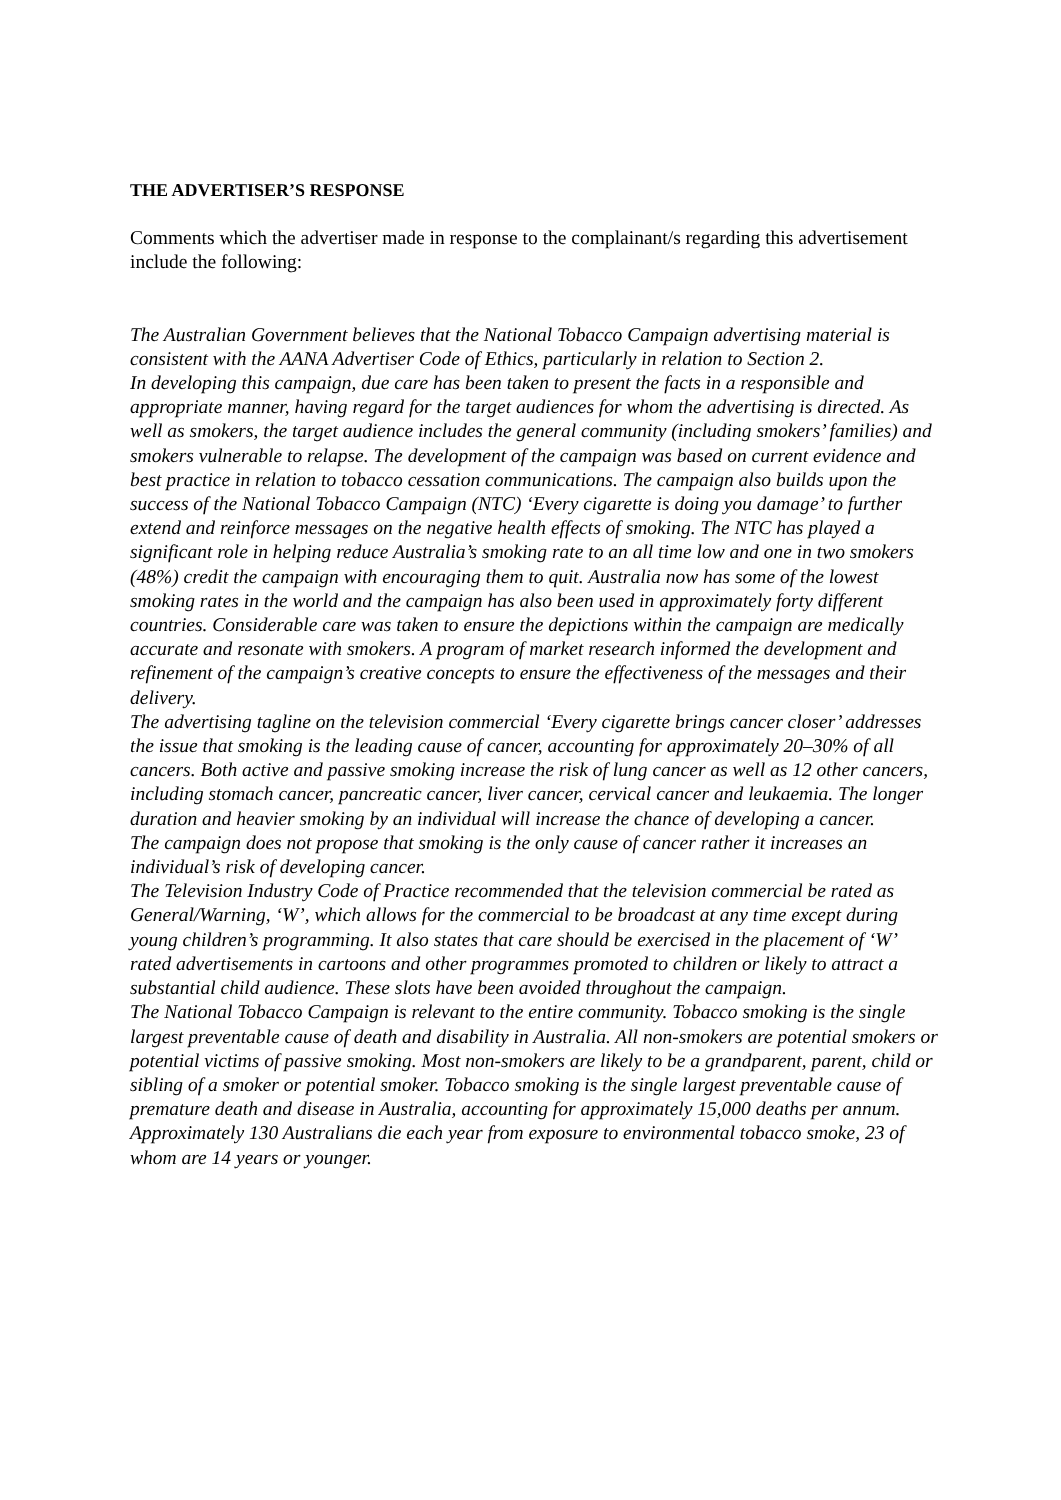THE ADVERTISER’S RESPONSE
Comments which the advertiser made in response to the complainant/s regarding this advertisement include the following:
The Australian Government believes that the National Tobacco Campaign advertising material is consistent with the AANA Advertiser Code of Ethics, particularly in relation to Section 2.
In developing this campaign, due care has been taken to present the facts in a responsible and appropriate manner, having regard for the target audiences for whom the advertising is directed. As well as smokers, the target audience includes the general community (including smokers’ families) and smokers vulnerable to relapse. The development of the campaign was based on current evidence and best practice in relation to tobacco cessation communications. The campaign also builds upon the success of the National Tobacco Campaign (NTC) ‘Every cigarette is doing you damage’ to further extend and reinforce messages on the negative health effects of smoking. The NTC has played a significant role in helping reduce Australia’s smoking rate to an all time low and one in two smokers (48%) credit the campaign with encouraging them to quit. Australia now has some of the lowest smoking rates in the world and the campaign has also been used in approximately forty different countries. Considerable care was taken to ensure the depictions within the campaign are medically accurate and resonate with smokers. A program of market research informed the development and refinement of the campaign’s creative concepts to ensure the effectiveness of the messages and their delivery.
The advertising tagline on the television commercial ‘Every cigarette brings cancer closer’ addresses the issue that smoking is the leading cause of cancer, accounting for approximately 20–30% of all cancers. Both active and passive smoking increase the risk of lung cancer as well as 12 other cancers, including stomach cancer, pancreatic cancer, liver cancer, cervical cancer and leukaemia. The longer duration and heavier smoking by an individual will increase the chance of developing a cancer.
The campaign does not propose that smoking is the only cause of cancer rather it increases an individual’s risk of developing cancer.
The Television Industry Code of Practice recommended that the television commercial be rated as General/Warning, ‘W’, which allows for the commercial to be broadcast at any time except during young children’s programming. It also states that care should be exercised in the placement of ‘W’ rated advertisements in cartoons and other programmes promoted to children or likely to attract a substantial child audience. These slots have been avoided throughout the campaign.
The National Tobacco Campaign is relevant to the entire community. Tobacco smoking is the single largest preventable cause of death and disability in Australia. All non-smokers are potential smokers or potential victims of passive smoking. Most non-smokers are likely to be a grandparent, parent, child or sibling of a smoker or potential smoker. Tobacco smoking is the single largest preventable cause of premature death and disease in Australia, accounting for approximately 15,000 deaths per annum. Approximately 130 Australians die each year from exposure to environmental tobacco smoke, 23 of whom are 14 years or younger.